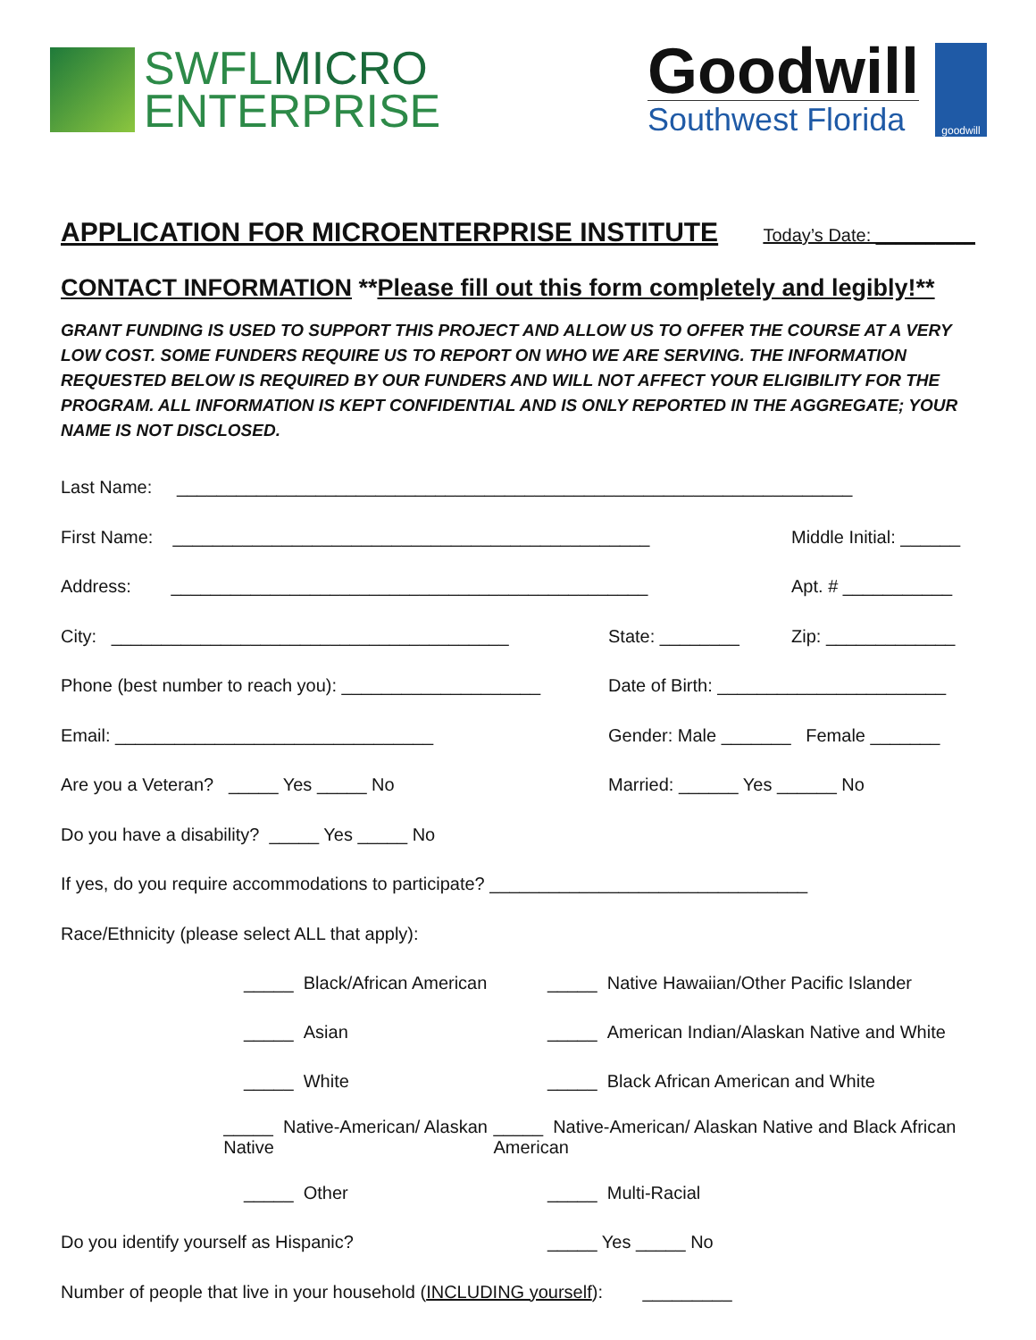SWFLMICRO
ENTERPRISE
Goodwill
Southwest Florida
goodwill
APPLICATION FOR MICROENTERPRISE INSTITUTE Today’s Date: __________
CONTACT INFORMATION **Please fill out this form completely and legibly!**
GRANT FUNDING IS USED TO SUPPORT THIS PROJECT AND ALLOW US TO OFFER THE COURSE AT A VERY LOW COST. SOME FUNDERS REQUIRE US TO REPORT ON WHO WE ARE SERVING. THE INFORMATION REQUESTED BELOW IS REQUIRED BY OUR FUNDERS AND WILL NOT AFFECT YOUR ELIGIBILITY FOR THE PROGRAM. ALL INFORMATION IS KEPT CONFIDENTIAL AND IS ONLY REPORTED IN THE AGGREGATE; YOUR NAME IS NOT DISCLOSED.
Last Name: ____________________________________________________________________
First Name: ________________________________________________ Middle Initial: ______
Address: ________________________________________________ Apt. # ___________
City: ________________________________________ State: ________ Zip: _____________
Phone (best number to reach you): ____________________
Date of Birth: _______________________
Email: ________________________________
Gender: Male _______ Female _______
Are you a Veteran? _____ Yes _____ No Married: ______ Yes ______ No
Do you have a disability? _____ Yes _____ No
If yes, do you require accommodations to participate? ________________________________
Race/Ethnicity (please select ALL that apply):
_____ Black/African American
_____ Native Hawaiian/Other Pacific Islander
_____ Asian
_____ American Indian/Alaskan Native and White
_____ White
_____ Black African American and White
_____ Native-American/ Alaskan Native
_____ Native-American/ Alaskan Native and Black African American
_____ Other _____ Multi-Racial
Do you identify yourself as Hispanic? _____ Yes _____ No
Number of people that live in your household (INCLUDING yourself): _________